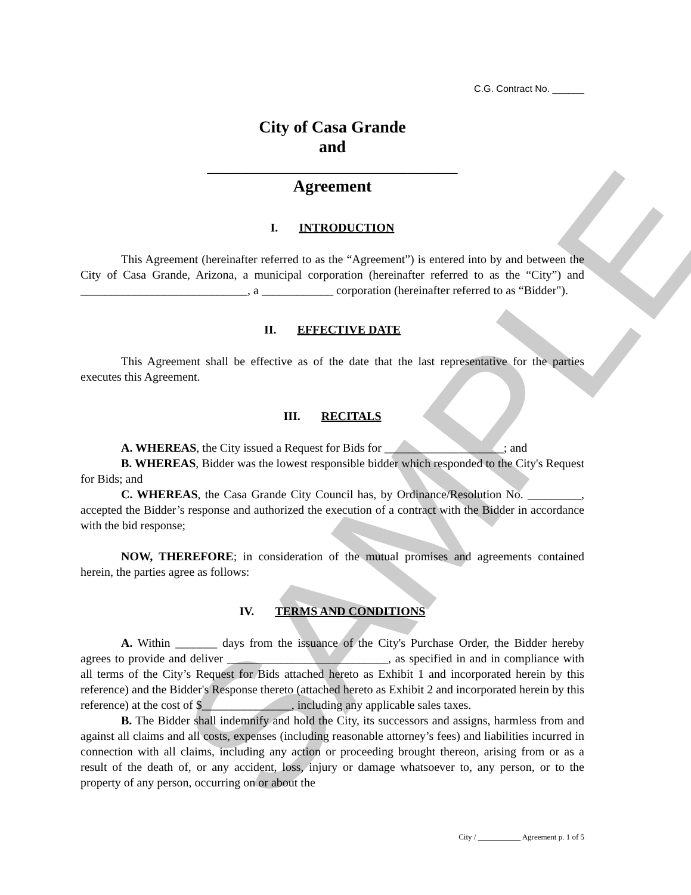SAMPLE
C.G. Contract No. ______
City of Casa Grande
and
______________________________
Agreement
I. INTRODUCTION
This Agreement (hereinafter referred to as the “Agreement”) is entered into by and between the City of Casa Grande, Arizona, a municipal corporation (hereinafter referred to as the “City”) and ____________________________, a ____________ corporation (hereinafter referred to as “Bidder").
II. EFFECTIVE DATE
This Agreement shall be effective as of the date that the last representative for the parties executes this Agreement.
III. RECITALS
A. WHEREAS, the City issued a Request for Bids for ____________________; and
B. WHEREAS, Bidder was the lowest responsible bidder which responded to the City's Request for Bids; and
C. WHEREAS, the Casa Grande City Council has, by Ordinance/Resolution No. _________, accepted the Bidder’s response and authorized the execution of a contract with the Bidder in accordance with the bid response;
NOW, THEREFORE; in consideration of the mutual promises and agreements contained herein, the parties agree as follows:
IV. TERMS AND CONDITIONS
A. Within _______ days from the issuance of the City's Purchase Order, the Bidder hereby agrees to provide and deliver ___________________________, as specified in and in compliance with all terms of the City’s Request for Bids attached hereto as Exhibit 1 and incorporated herein by this reference) and the Bidder's Response thereto (attached hereto as Exhibit 2 and incorporated herein by this reference) at the cost of $_______________, including any applicable sales taxes.
B. The Bidder shall indemnify and hold the City, its successors and assigns, harmless from and against all claims and all costs, expenses (including reasonable attorney’s fees) and liabilities incurred in connection with all claims, including any action or proceeding brought thereon, arising from or as a result of the death of, or any accident, loss, injury or damage whatsoever to, any person, or to the property of any person, occurring on or about the
City / ___________ Agreement p. 1 of 5